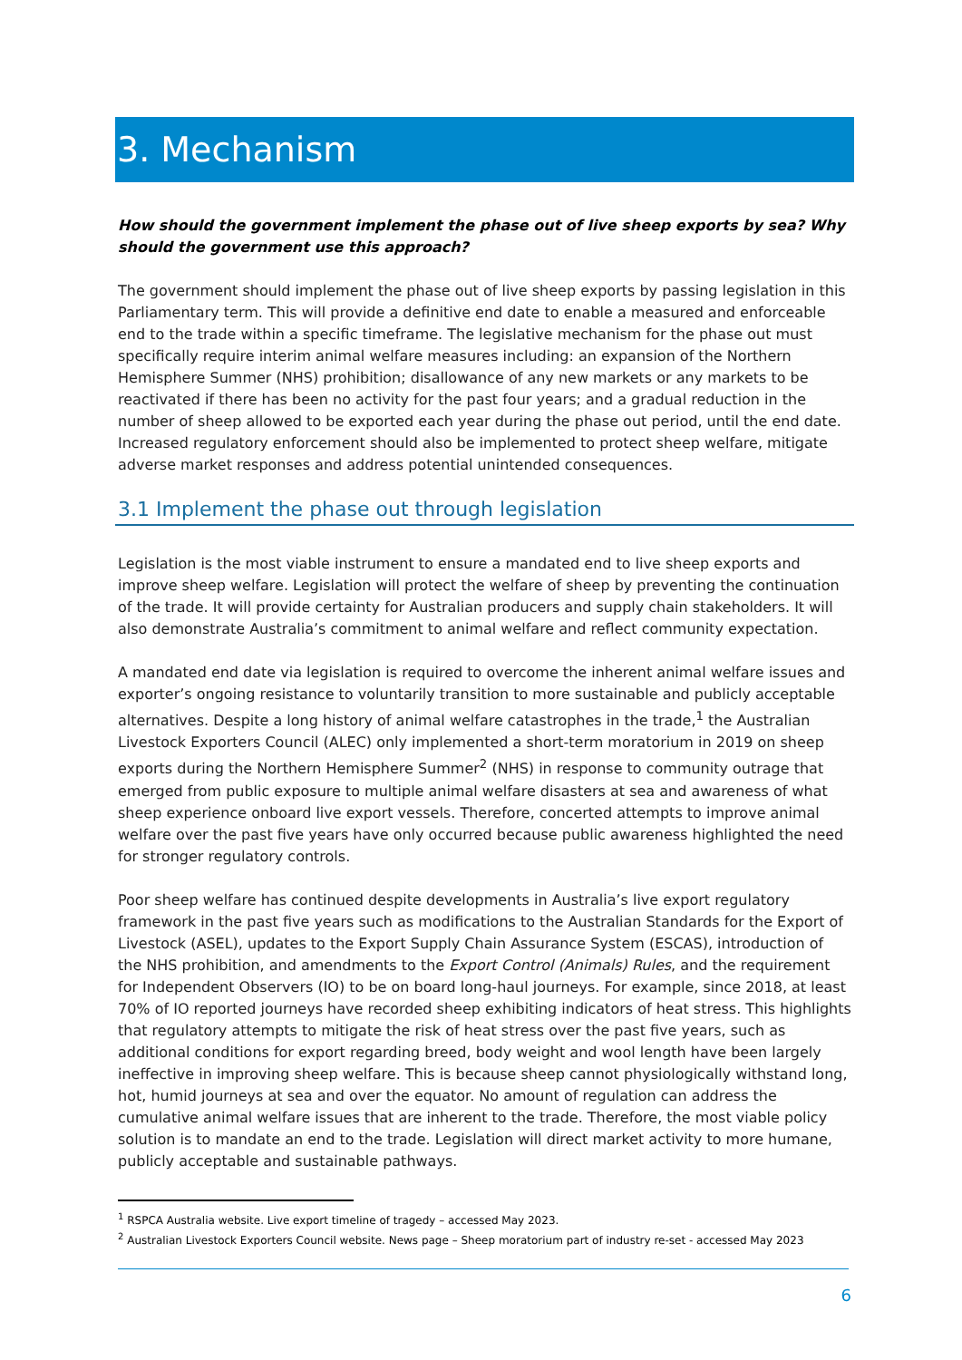3. Mechanism
How should the government implement the phase out of live sheep exports by sea? Why should the government use this approach?
The government should implement the phase out of live sheep exports by passing legislation in this Parliamentary term. This will provide a definitive end date to enable a measured and enforceable end to the trade within a specific timeframe. The legislative mechanism for the phase out must specifically require interim animal welfare measures including: an expansion of the Northern Hemisphere Summer (NHS) prohibition; disallowance of any new markets or any markets to be reactivated if there has been no activity for the past four years; and a gradual reduction in the number of sheep allowed to be exported each year during the phase out period, until the end date. Increased regulatory enforcement should also be implemented to protect sheep welfare, mitigate adverse market responses and address potential unintended consequences.
3.1 Implement the phase out through legislation
Legislation is the most viable instrument to ensure a mandated end to live sheep exports and improve sheep welfare. Legislation will protect the welfare of sheep by preventing the continuation of the trade. It will provide certainty for Australian producers and supply chain stakeholders. It will also demonstrate Australia’s commitment to animal welfare and reflect community expectation.
A mandated end date via legislation is required to overcome the inherent animal welfare issues and exporter’s ongoing resistance to voluntarily transition to more sustainable and publicly acceptable alternatives. Despite a long history of animal welfare catastrophes in the trade,<sup>1</sup> the Australian Livestock Exporters Council (ALEC) only implemented a short-term moratorium in 2019 on sheep exports during the Northern Hemisphere Summer<sup>2</sup> (NHS) in response to community outrage that emerged from public exposure to multiple animal welfare disasters at sea and awareness of what sheep experience onboard live export vessels. Therefore, concerted attempts to improve animal welfare over the past five years have only occurred because public awareness highlighted the need for stronger regulatory controls.
Poor sheep welfare has continued despite developments in Australia’s live export regulatory framework in the past five years such as modifications to the Australian Standards for the Export of Livestock (ASEL), updates to the Export Supply Chain Assurance System (ESCAS), introduction of the NHS prohibition, and amendments to the Export Control (Animals) Rules, and the requirement for Independent Observers (IO) to be on board long-haul journeys. For example, since 2018, at least 70% of IO reported journeys have recorded sheep exhibiting indicators of heat stress. This highlights that regulatory attempts to mitigate the risk of heat stress over the past five years, such as additional conditions for export regarding breed, body weight and wool length have been largely ineffective in improving sheep welfare. This is because sheep cannot physiologically withstand long, hot, humid journeys at sea and over the equator. No amount of regulation can address the cumulative animal welfare issues that are inherent to the trade. Therefore, the most viable policy solution is to mandate an end to the trade. Legislation will direct market activity to more humane, publicly acceptable and sustainable pathways.
<sup>1</sup> RSPCA Australia website. Live export timeline of tragedy – accessed May 2023.
<sup>2</sup> Australian Livestock Exporters Council website. News page – Sheep moratorium part of industry re-set - accessed May 2023
6